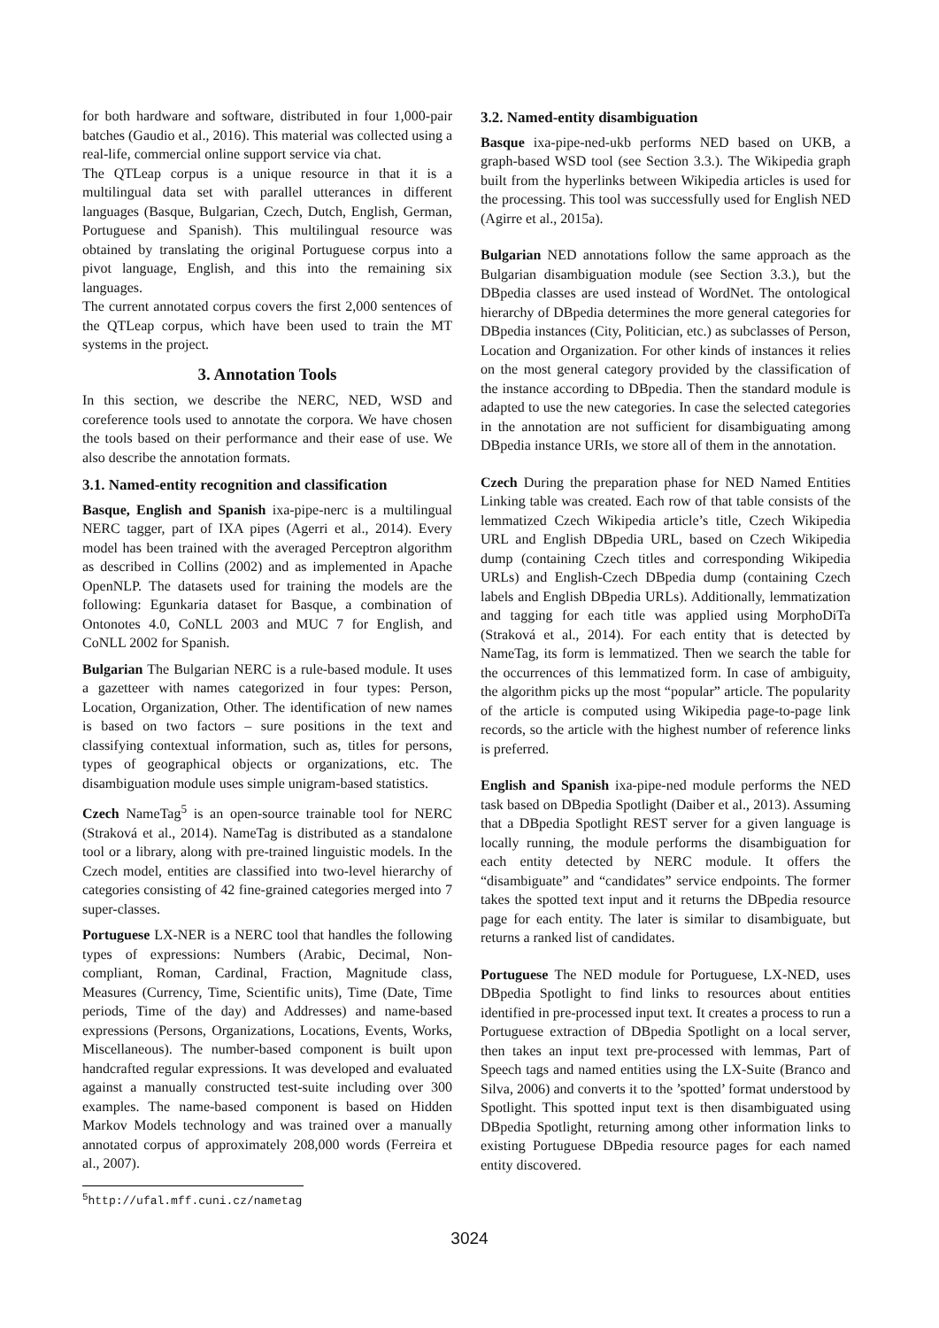for both hardware and software, distributed in four 1,000-pair batches (Gaudio et al., 2016). This material was collected using a real-life, commercial online support service via chat.
The QTLeap corpus is a unique resource in that it is a multilingual data set with parallel utterances in different languages (Basque, Bulgarian, Czech, Dutch, English, German, Portuguese and Spanish). This multilingual resource was obtained by translating the original Portuguese corpus into a pivot language, English, and this into the remaining six languages.
The current annotated corpus covers the first 2,000 sentences of the QTLeap corpus, which have been used to train the MT systems in the project.
3. Annotation Tools
In this section, we describe the NERC, NED, WSD and coreference tools used to annotate the corpora. We have chosen the tools based on their performance and their ease of use. We also describe the annotation formats.
3.1. Named-entity recognition and classification
Basque, English and Spanish ixa-pipe-nerc is a multilingual NERC tagger, part of IXA pipes (Agerri et al., 2014). Every model has been trained with the averaged Perceptron algorithm as described in Collins (2002) and as implemented in Apache OpenNLP. The datasets used for training the models are the following: Egunkaria dataset for Basque, a combination of Ontonotes 4.0, CoNLL 2003 and MUC 7 for English, and CoNLL 2002 for Spanish.
Bulgarian The Bulgarian NERC is a rule-based module. It uses a gazetteer with names categorized in four types: Person, Location, Organization, Other. The identification of new names is based on two factors – sure positions in the text and classifying contextual information, such as, titles for persons, types of geographical objects or organizations, etc. The disambiguation module uses simple unigram-based statistics.
Czech NameTag<sup>5</sup> is an open-source trainable tool for NERC (Straková et al., 2014). NameTag is distributed as a standalone tool or a library, along with pre-trained linguistic models. In the Czech model, entities are classified into two-level hierarchy of categories consisting of 42 fine-grained categories merged into 7 super-classes.
Portuguese LX-NER is a NERC tool that handles the following types of expressions: Numbers (Arabic, Decimal, Non-compliant, Roman, Cardinal, Fraction, Magnitude class, Measures (Currency, Time, Scientific units), Time (Date, Time periods, Time of the day) and Addresses) and name-based expressions (Persons, Organizations, Locations, Events, Works, Miscellaneous). The number-based component is built upon handcrafted regular expressions. It was developed and evaluated against a manually constructed test-suite including over 300 examples. The name-based component is based on Hidden Markov Models technology and was trained over a manually annotated corpus of approximately 208,000 words (Ferreira et al., 2007).
<sup>5</sup> http://ufal.mff.cuni.cz/nametag
3.2. Named-entity disambiguation
Basque ixa-pipe-ned-ukb performs NED based on UKB, a graph-based WSD tool (see Section 3.3.). The Wikipedia graph built from the hyperlinks between Wikipedia articles is used for the processing. This tool was successfully used for English NED (Agirre et al., 2015a).
Bulgarian NED annotations follow the same approach as the Bulgarian disambiguation module (see Section 3.3.), but the DBpedia classes are used instead of WordNet. The ontological hierarchy of DBpedia determines the more general categories for DBpedia instances (City, Politician, etc.) as subclasses of Person, Location and Organization. For other kinds of instances it relies on the most general category provided by the classification of the instance according to DBpedia. Then the standard module is adapted to use the new categories. In case the selected categories in the annotation are not sufficient for disambiguating among DBpedia instance URIs, we store all of them in the annotation.
Czech During the preparation phase for NED Named Entities Linking table was created. Each row of that table consists of the lemmatized Czech Wikipedia article’s title, Czech Wikipedia URL and English DBpedia URL, based on Czech Wikipedia dump (containing Czech titles and corresponding Wikipedia URLs) and English-Czech DBpedia dump (containing Czech labels and English DBpedia URLs). Additionally, lemmatization and tagging for each title was applied using MorphoDiTa (Straková et al., 2014). For each entity that is detected by NameTag, its form is lemmatized. Then we search the table for the occurrences of this lemmatized form. In case of ambiguity, the algorithm picks up the most “popular” article. The popularity of the article is computed using Wikipedia page-to-page link records, so the article with the highest number of reference links is preferred.
English and Spanish ixa-pipe-ned module performs the NED task based on DBpedia Spotlight (Daiber et al., 2013). Assuming that a DBpedia Spotlight REST server for a given language is locally running, the module performs the disambiguation for each entity detected by NERC module. It offers the “disambiguate” and “candidates” service endpoints. The former takes the spotted text input and it returns the DBpedia resource page for each entity. The later is similar to disambiguate, but returns a ranked list of candidates.
Portuguese The NED module for Portuguese, LX-NED, uses DBpedia Spotlight to find links to resources about entities identified in pre-processed input text. It creates a process to run a Portuguese extraction of DBpedia Spotlight on a local server, then takes an input text pre-processed with lemmas, Part of Speech tags and named entities using the LX-Suite (Branco and Silva, 2006) and converts it to the ’spotted’ format understood by Spotlight. This spotted input text is then disambiguated using DBpedia Spotlight, returning among other information links to existing Portuguese DBpedia resource pages for each named entity discovered.
3024